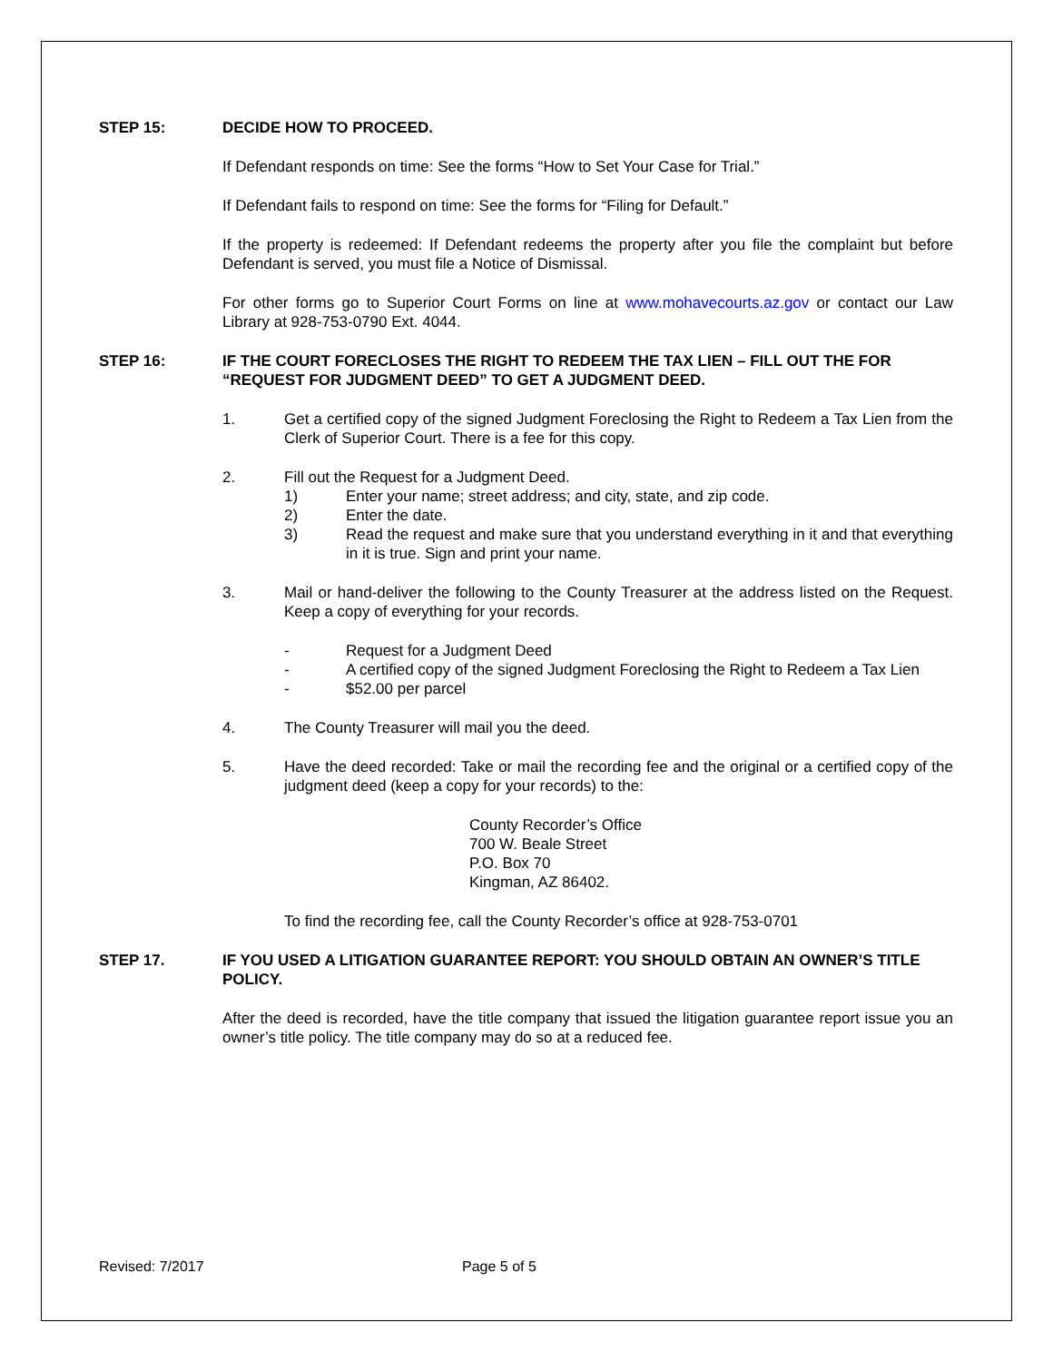STEP 15: DECIDE HOW TO PROCEED.
If Defendant responds on time: See the forms “How to Set Your Case for Trial.”
If Defendant fails to respond on time: See the forms for “Filing for Default.”
If the property is redeemed: If Defendant redeems the property after you file the complaint but before Defendant is served, you must file a Notice of Dismissal.
For other forms go to Superior Court Forms on line at www.mohavecourts.az.gov or contact our Law Library at 928-753-0790 Ext. 4044.
STEP 16: IF THE COURT FORECLOSES THE RIGHT TO REDEEM THE TAX LIEN – FILL OUT THE FOR “REQUEST FOR JUDGMENT DEED” TO GET A JUDGMENT DEED.
1. Get a certified copy of the signed Judgment Foreclosing the Right to Redeem a Tax Lien from the Clerk of Superior Court. There is a fee for this copy.
2. Fill out the Request for a Judgment Deed.
1) Enter your name; street address; and city, state, and zip code.
2) Enter the date.
3) Read the request and make sure that you understand everything in it and that everything in it is true. Sign and print your name.
3. Mail or hand-deliver the following to the County Treasurer at the address listed on the Request. Keep a copy of everything for your records.
- Request for a Judgment Deed
- A certified copy of the signed Judgment Foreclosing the Right to Redeem a Tax Lien
- $52.00 per parcel
4. The County Treasurer will mail you the deed.
5. Have the deed recorded: Take or mail the recording fee and the original or a certified copy of the judgment deed (keep a copy for your records) to the:
County Recorder’s Office
700 W. Beale Street
P.O. Box 70
Kingman, AZ 86402.
To find the recording fee, call the County Recorder’s office at 928-753-0701
STEP 17. IF YOU USED A LITIGATION GUARANTEE REPORT: YOU SHOULD OBTAIN AN OWNER’S TITLE POLICY.
After the deed is recorded, have the title company that issued the litigation guarantee report issue you an owner’s title policy. The title company may do so at a reduced fee.
Revised: 7/2017 Page 5 of 5